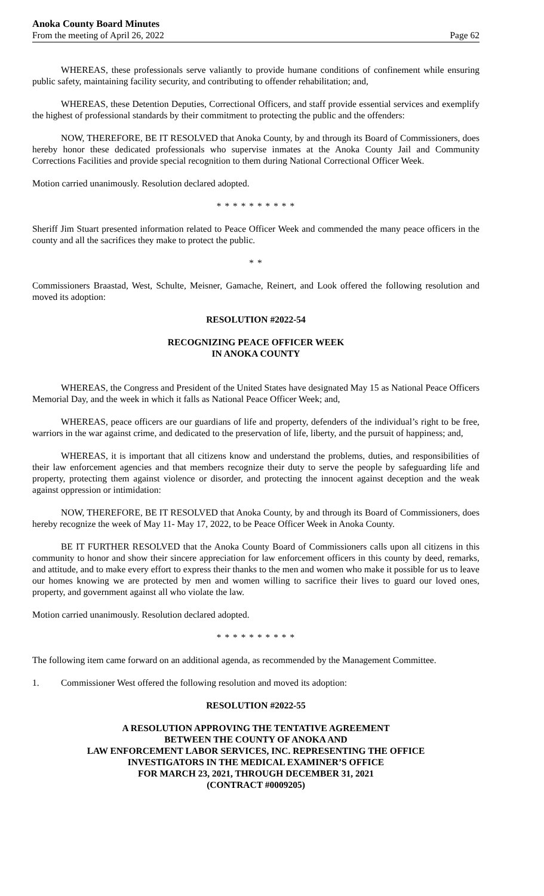Anoka County Board Minutes
From the meeting of April 26, 2022
Page 62
WHEREAS, these professionals serve valiantly to provide humane conditions of confinement while ensuring public safety, maintaining facility security, and contributing to offender rehabilitation; and,
WHEREAS, these Detention Deputies, Correctional Officers, and staff provide essential services and exemplify the highest of professional standards by their commitment to protecting the public and the offenders:
NOW, THEREFORE, BE IT RESOLVED that Anoka County, by and through its Board of Commissioners, does hereby honor these dedicated professionals who supervise inmates at the Anoka County Jail and Community Corrections Facilities and provide special recognition to them during National Correctional Officer Week.
Motion carried unanimously. Resolution declared adopted.
* * * * * * * * * *
Sheriff Jim Stuart presented information related to Peace Officer Week and commended the many peace officers in the county and all the sacrifices they make to protect the public.
* *
Commissioners Braastad, West, Schulte, Meisner, Gamache, Reinert, and Look offered the following resolution and moved its adoption:
RESOLUTION #2022-54
RECOGNIZING PEACE OFFICER WEEK
IN ANOKA COUNTY
WHEREAS, the Congress and President of the United States have designated May 15 as National Peace Officers Memorial Day, and the week in which it falls as National Peace Officer Week; and,
WHEREAS, peace officers are our guardians of life and property, defenders of the individual’s right to be free, warriors in the war against crime, and dedicated to the preservation of life, liberty, and the pursuit of happiness; and,
WHEREAS, it is important that all citizens know and understand the problems, duties, and responsibilities of their law enforcement agencies and that members recognize their duty to serve the people by safeguarding life and property, protecting them against violence or disorder, and protecting the innocent against deception and the weak against oppression or intimidation:
NOW, THEREFORE, BE IT RESOLVED that Anoka County, by and through its Board of Commissioners, does hereby recognize the week of May 11- May 17, 2022, to be Peace Officer Week in Anoka County.
BE IT FURTHER RESOLVED that the Anoka County Board of Commissioners calls upon all citizens in this community to honor and show their sincere appreciation for law enforcement officers in this county by deed, remarks, and attitude, and to make every effort to express their thanks to the men and women who make it possible for us to leave our homes knowing we are protected by men and women willing to sacrifice their lives to guard our loved ones, property, and government against all who violate the law.
Motion carried unanimously. Resolution declared adopted.
* * * * * * * * * *
The following item came forward on an additional agenda, as recommended by the Management Committee.
1. Commissioner West offered the following resolution and moved its adoption:
RESOLUTION #2022-55
A RESOLUTION APPROVING THE TENTATIVE AGREEMENT
BETWEEN THE COUNTY OF ANOKA AND
LAW ENFORCEMENT LABOR SERVICES, INC. REPRESENTING THE OFFICE
INVESTIGATORS IN THE MEDICAL EXAMINER’S OFFICE
FOR MARCH 23, 2021, THROUGH DECEMBER 31, 2021
(CONTRACT #0009205)